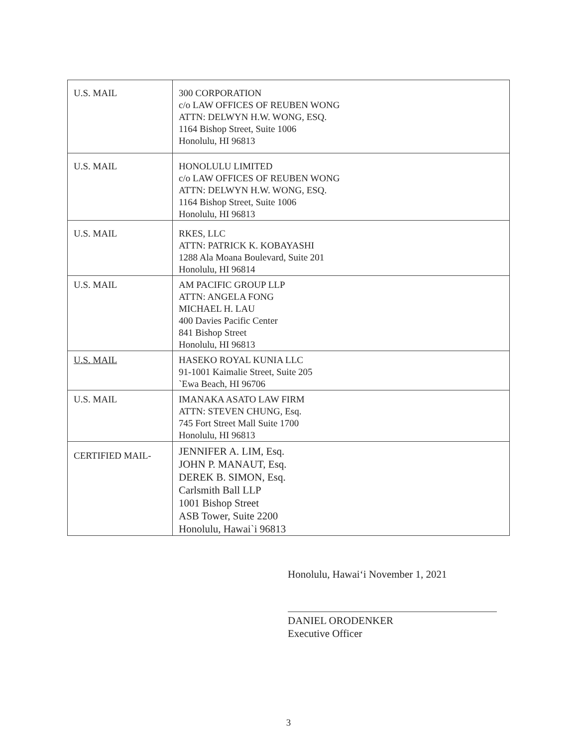| U.S. MAIL | 300 CORPORATION c/o LAW OFFICES OF REUBEN WONG ATTN: DELWYN H.W. WONG, ESQ. 1164 Bishop Street, Suite 1006 Honolulu, HI 96813 |
| U.S. MAIL | HONOLULU LIMITED c/o LAW OFFICES OF REUBEN WONG ATTN: DELWYN H.W. WONG, ESQ. 1164 Bishop Street, Suite 1006 Honolulu, HI 96813 |
| U.S. MAIL | RKES, LLC ATTN: PATRICK K. KOBAYASHI 1288 Ala Moana Boulevard, Suite 201 Honolulu, HI 96814 |
| U.S. MAIL | AM PACIFIC GROUP LLP ATTN: ANGELA FONG MICHAEL H. LAU 400 Davies Pacific Center 841 Bishop Street Honolulu, HI 96813 |
| U.S. MAIL | HASEKO ROYAL KUNIA LLC 91-1001 Kaimalie Street, Suite 205 `Ewa Beach, HI 96706 |
| U.S. MAIL | IMANAKA ASATO LAW FIRM ATTN: STEVEN CHUNG, Esq. 745 Fort Street Mall Suite 1700 Honolulu, HI 96813 |
| CERTIFIED MAIL- | JENNIFER A. LIM, Esq. JOHN P. MANAUT, Esq. DEREK B. SIMON, Esq. Carlsmith Ball LLP 1001 Bishop Street ASB Tower, Suite 2200 Honolulu, Hawai`i 96813 |
Honolulu, Hawai‘i November 1, 2021
DANIEL ORODENKER
Executive Officer
3